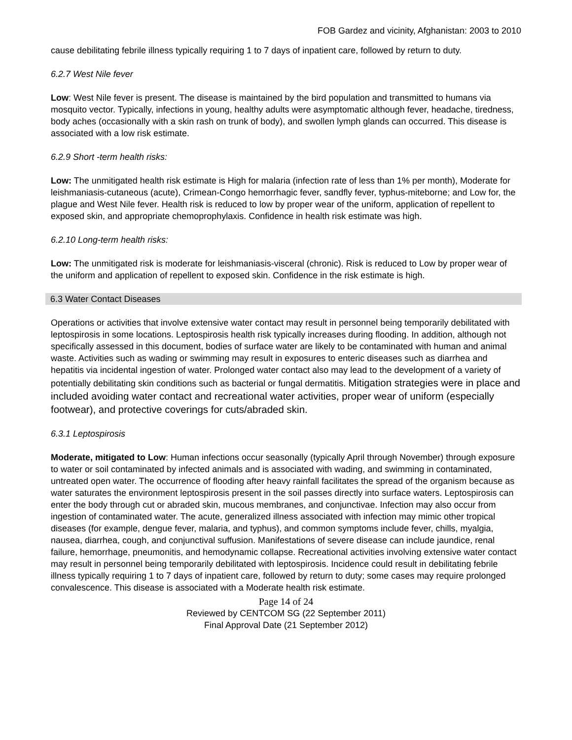FOB Gardez and vicinity, Afghanistan: 2003 to 2010
cause debilitating febrile illness typically requiring 1 to 7 days of inpatient care, followed by return to duty.
6.2.7 West Nile fever
Low: West Nile fever is present. The disease is maintained by the bird population and transmitted to humans via mosquito vector. Typically, infections in young, healthy adults were asymptomatic although fever, headache, tiredness, body aches (occasionally with a skin rash on trunk of body), and swollen lymph glands can occurred. This disease is associated with a low risk estimate.
6.2.9 Short -term health risks:
Low: The unmitigated health risk estimate is High for malaria (infection rate of less than 1% per month), Moderate for leishmaniasis-cutaneous (acute), Crimean-Congo hemorrhagic fever, sandfly fever, typhus-miteborne; and Low for, the plague and West Nile fever. Health risk is reduced to low by proper wear of the uniform, application of repellent to exposed skin, and appropriate chemoprophylaxis. Confidence in health risk estimate was high.
6.2.10 Long-term health risks:
Low: The unmitigated risk is moderate for leishmaniasis-visceral (chronic). Risk is reduced to Low by proper wear of the uniform and application of repellent to exposed skin. Confidence in the risk estimate is high.
6.3 Water Contact Diseases
Operations or activities that involve extensive water contact may result in personnel being temporarily debilitated with leptospirosis in some locations. Leptospirosis health risk typically increases during flooding. In addition, although not specifically assessed in this document, bodies of surface water are likely to be contaminated with human and animal waste. Activities such as wading or swimming may result in exposures to enteric diseases such as diarrhea and hepatitis via incidental ingestion of water. Prolonged water contact also may lead to the development of a variety of potentially debilitating skin conditions such as bacterial or fungal dermatitis. Mitigation strategies were in place and included avoiding water contact and recreational water activities, proper wear of uniform (especially footwear), and protective coverings for cuts/abraded skin.
6.3.1 Leptospirosis
Moderate, mitigated to Low: Human infections occur seasonally (typically April through November) through exposure to water or soil contaminated by infected animals and is associated with wading, and swimming in contaminated, untreated open water. The occurrence of flooding after heavy rainfall facilitates the spread of the organism because as water saturates the environment leptospirosis present in the soil passes directly into surface waters. Leptospirosis can enter the body through cut or abraded skin, mucous membranes, and conjunctivae. Infection may also occur from ingestion of contaminated water. The acute, generalized illness associated with infection may mimic other tropical diseases (for example, dengue fever, malaria, and typhus), and common symptoms include fever, chills, myalgia, nausea, diarrhea, cough, and conjunctival suffusion. Manifestations of severe disease can include jaundice, renal failure, hemorrhage, pneumonitis, and hemodynamic collapse. Recreational activities involving extensive water contact may result in personnel being temporarily debilitated with leptospirosis. Incidence could result in debilitating febrile illness typically requiring 1 to 7 days of inpatient care, followed by return to duty; some cases may require prolonged convalescence. This disease is associated with a Moderate health risk estimate.
Page 14 of 24
Reviewed by CENTCOM SG (22 September 2011)
Final Approval Date (21 September 2012)